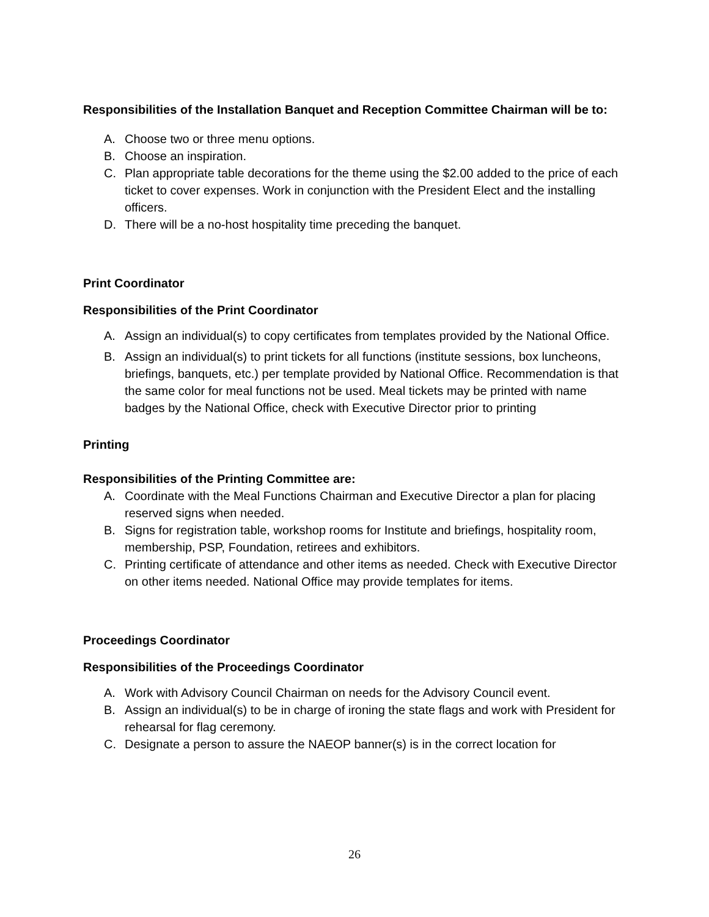Responsibilities of the Installation Banquet and Reception Committee Chairman will be to:
A. Choose two or three menu options.
B. Choose an inspiration.
C. Plan appropriate table decorations for the theme using the $2.00 added to the price of each ticket to cover expenses. Work in conjunction with the President Elect and the installing officers.
D. There will be a no-host hospitality time preceding the banquet.
Print Coordinator
Responsibilities of the Print Coordinator
A. Assign an individual(s) to copy certificates from templates provided by the National Office.
B. Assign an individual(s) to print tickets for all functions (institute sessions, box luncheons, briefings, banquets, etc.) per template provided by National Office. Recommendation is that the same color for meal functions not be used. Meal tickets may be printed with name badges by the National Office, check with Executive Director prior to printing
Printing
Responsibilities of the Printing Committee are:
A. Coordinate with the Meal Functions Chairman and Executive Director a plan for placing reserved signs when needed.
B. Signs for registration table, workshop rooms for Institute and briefings, hospitality room, membership, PSP, Foundation, retirees and exhibitors.
C. Printing certificate of attendance and other items as needed. Check with Executive Director on other items needed. National Office may provide templates for items.
Proceedings Coordinator
Responsibilities of the Proceedings Coordinator
A. Work with Advisory Council Chairman on needs for the Advisory Council event.
B. Assign an individual(s) to be in charge of ironing the state flags and work with President for rehearsal for flag ceremony.
C. Designate a person to assure the NAEOP banner(s) is in the correct location for
26